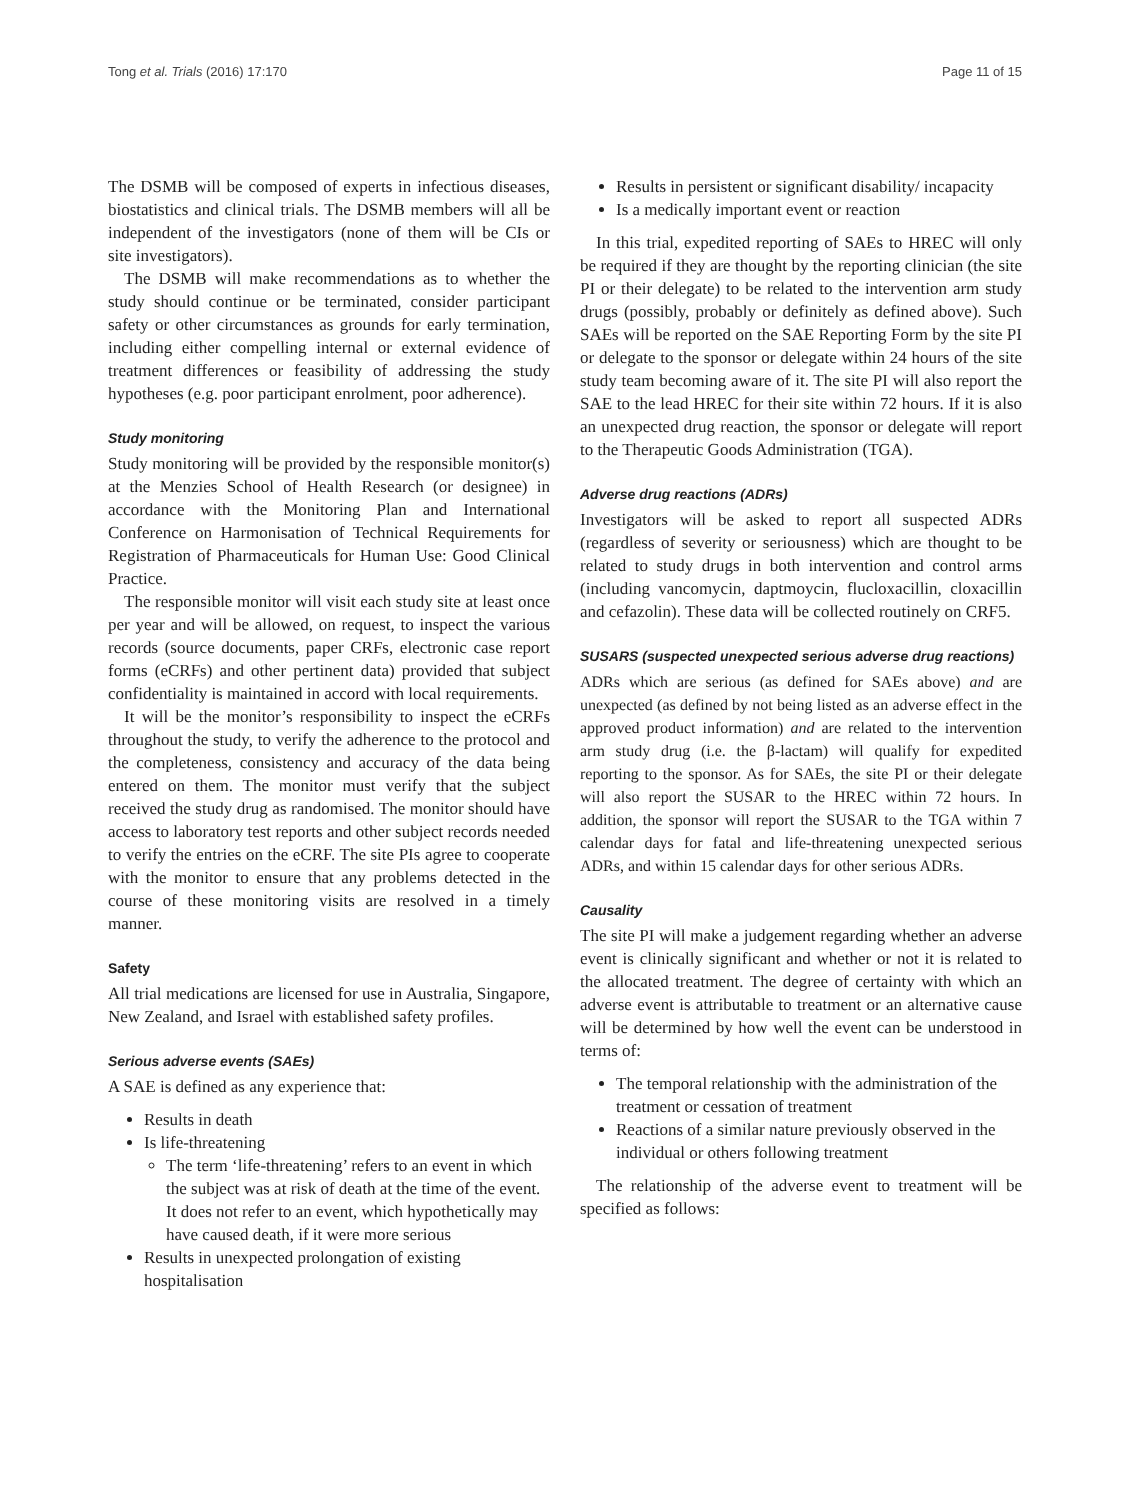Tong et al. Trials (2016) 17:170 Page 11 of 15
The DSMB will be composed of experts in infectious diseases, biostatistics and clinical trials. The DSMB members will all be independent of the investigators (none of them will be CIs or site investigators).
The DSMB will make recommendations as to whether the study should continue or be terminated, consider participant safety or other circumstances as grounds for early termination, including either compelling internal or external evidence of treatment differences or feasibility of addressing the study hypotheses (e.g. poor participant enrolment, poor adherence).
Study monitoring
Study monitoring will be provided by the responsible monitor(s) at the Menzies School of Health Research (or designee) in accordance with the Monitoring Plan and International Conference on Harmonisation of Technical Requirements for Registration of Pharmaceuticals for Human Use: Good Clinical Practice.
The responsible monitor will visit each study site at least once per year and will be allowed, on request, to inspect the various records (source documents, paper CRFs, electronic case report forms (eCRFs) and other pertinent data) provided that subject confidentiality is maintained in accord with local requirements.
It will be the monitor’s responsibility to inspect the eCRFs throughout the study, to verify the adherence to the protocol and the completeness, consistency and accuracy of the data being entered on them. The monitor must verify that the subject received the study drug as randomised. The monitor should have access to laboratory test reports and other subject records needed to verify the entries on the eCRF. The site PIs agree to cooperate with the monitor to ensure that any problems detected in the course of these monitoring visits are resolved in a timely manner.
Safety
All trial medications are licensed for use in Australia, Singapore, New Zealand, and Israel with established safety profiles.
Serious adverse events (SAEs)
A SAE is defined as any experience that:
Results in death
Is life-threatening
The term ‘life-threatening’ refers to an event in which the subject was at risk of death at the time of the event. It does not refer to an event, which hypothetically may have caused death, if it were more serious
Results in unexpected prolongation of existing hospitalisation
Results in persistent or significant disability/ incapacity
Is a medically important event or reaction
In this trial, expedited reporting of SAEs to HREC will only be required if they are thought by the reporting clinician (the site PI or their delegate) to be related to the intervention arm study drugs (possibly, probably or definitely as defined above). Such SAEs will be reported on the SAE Reporting Form by the site PI or delegate to the sponsor or delegate within 24 hours of the site study team becoming aware of it. The site PI will also report the SAE to the lead HREC for their site within 72 hours. If it is also an unexpected drug reaction, the sponsor or delegate will report to the Therapeutic Goods Administration (TGA).
Adverse drug reactions (ADRs)
Investigators will be asked to report all suspected ADRs (regardless of severity or seriousness) which are thought to be related to study drugs in both intervention and control arms (including vancomycin, daptmoycin, flucloxacillin, cloxacillin and cefazolin). These data will be collected routinely on CRF5.
SUSARS (suspected unexpected serious adverse drug reactions)
ADRs which are serious (as defined for SAEs above) and are unexpected (as defined by not being listed as an adverse effect in the approved product information) and are related to the intervention arm study drug (i.e. the β-lactam) will qualify for expedited reporting to the sponsor. As for SAEs, the site PI or their delegate will also report the SUSAR to the HREC within 72 hours. In addition, the sponsor will report the SUSAR to the TGA within 7 calendar days for fatal and life-threatening unexpected serious ADRs, and within 15 calendar days for other serious ADRs.
Causality
The site PI will make a judgement regarding whether an adverse event is clinically significant and whether or not it is related to the allocated treatment. The degree of certainty with which an adverse event is attributable to treatment or an alternative cause will be determined by how well the event can be understood in terms of:
The temporal relationship with the administration of the treatment or cessation of treatment
Reactions of a similar nature previously observed in the individual or others following treatment
The relationship of the adverse event to treatment will be specified as follows: